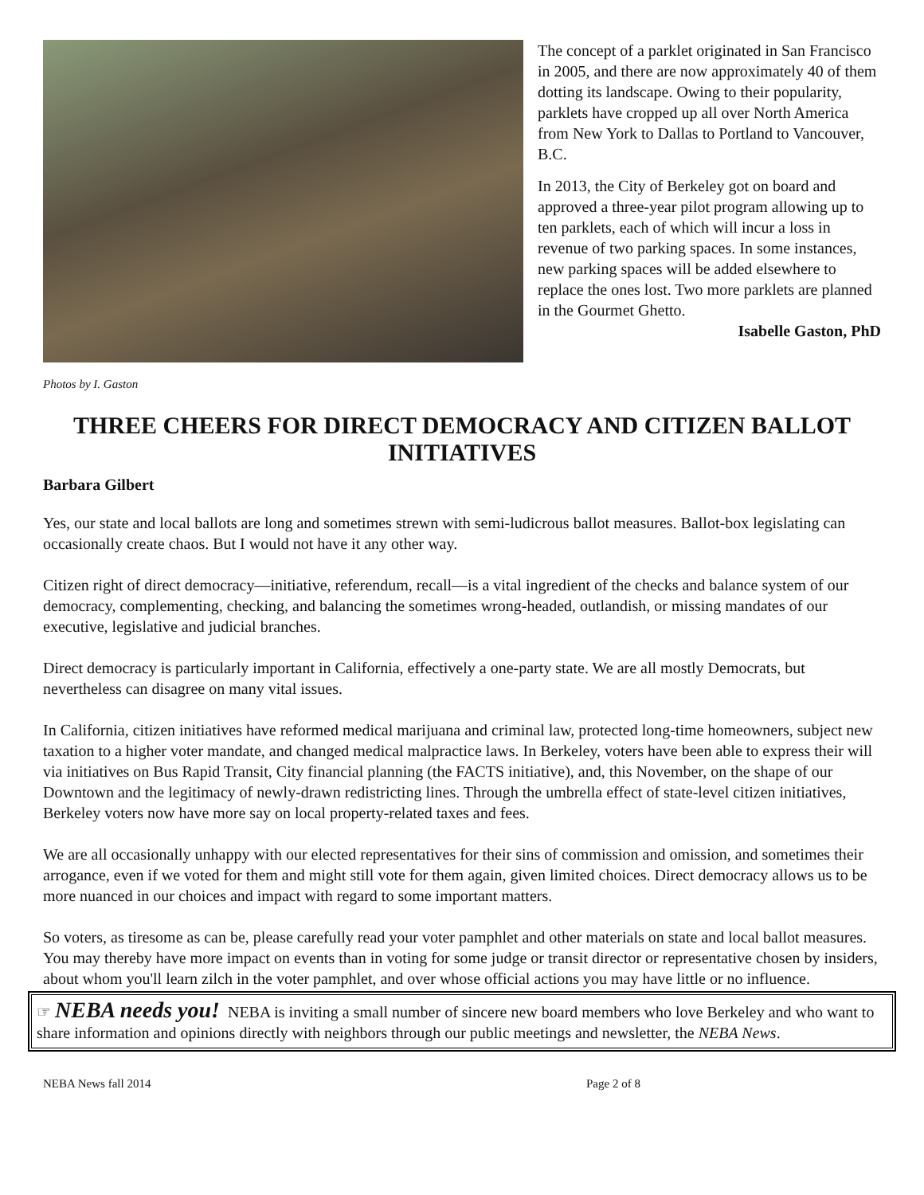The concept of a parklet originated in San Francisco in 2005, and there are now approximately 40 of them dotting its landscape. Owing to their popularity, parklets have cropped up all over North America from New York to Dallas to Portland to Vancouver, B.C.
In 2013, the City of Berkeley got on board and approved a three-year pilot program allowing up to ten parklets, each of which will incur a loss in revenue of two parking spaces. In some instances, new parking spaces will be added elsewhere to replace the ones lost. Two more parklets are planned in the Gourmet Ghetto.
Isabelle Gaston, PhD
Photos by I. Gaston
THREE CHEERS FOR DIRECT DEMOCRACY AND CITIZEN BALLOT INITIATIVES
Barbara Gilbert
Yes, our state and local ballots are long and sometimes strewn with semi-ludicrous ballot measures. Ballot-box legislating can occasionally create chaos. But I would not have it any other way.
Citizen right of direct democracy—initiative, referendum, recall—is a vital ingredient of the checks and balance system of our democracy, complementing, checking, and balancing the sometimes wrong-headed, outlandish, or missing mandates of our executive, legislative and judicial branches.
Direct democracy is particularly important in California, effectively a one-party state. We are all mostly Democrats, but nevertheless can disagree on many vital issues.
In California, citizen initiatives have reformed medical marijuana and criminal law, protected long-time homeowners, subject new taxation to a higher voter mandate, and changed medical malpractice laws. In Berkeley, voters have been able to express their will via initiatives on Bus Rapid Transit, City financial planning (the FACTS initiative), and, this November, on the shape of our Downtown and the legitimacy of newly-drawn redistricting lines. Through the umbrella effect of state-level citizen initiatives, Berkeley voters now have more say on local property-related taxes and fees.
We are all occasionally unhappy with our elected representatives for their sins of commission and omission, and sometimes their arrogance, even if we voted for them and might still vote for them again, given limited choices. Direct democracy allows us to be more nuanced in our choices and impact with regard to some important matters.
So voters, as tiresome as can be, please carefully read your voter pamphlet and other materials on state and local ballot measures. You may thereby have more impact on events than in voting for some judge or transit director or representative chosen by insiders, about whom you'll learn zilch in the voter pamphlet, and over whose official actions you may have little or no influence.
☞ NEBA needs you! NEBA is inviting a small number of sincere new board members who love Berkeley and who want to share information and opinions directly with neighbors through our public meetings and newsletter, the NEBA News.
NEBA News fall 2014 Page 2 of 8